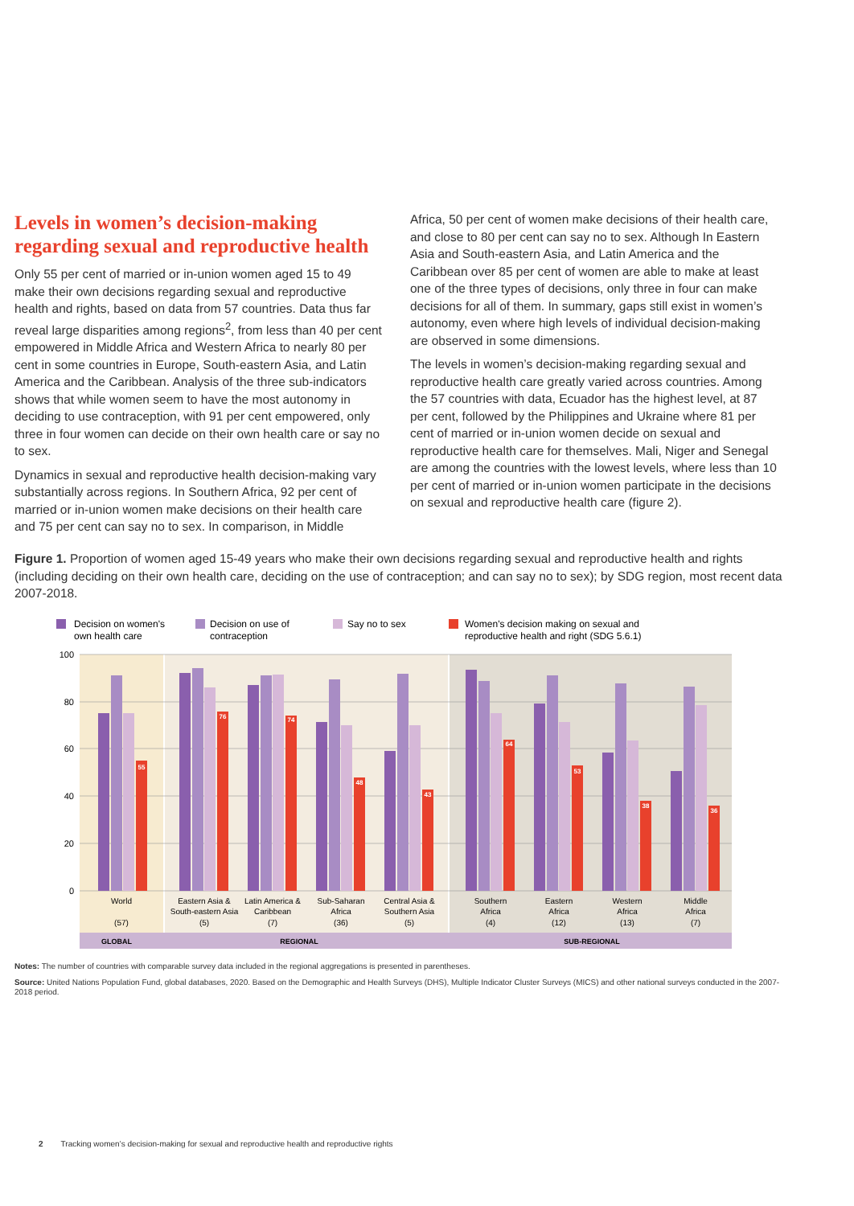Levels in women’s decision-making regarding sexual and reproductive health
Only 55 per cent of married or in-union women aged 15 to 49 make their own decisions regarding sexual and reproductive health and rights, based on data from 57 countries. Data thus far reveal large disparities among regions<sup>2</sup>, from less than 40 per cent empowered in Middle Africa and Western Africa to nearly 80 per cent in some countries in Europe, South-eastern Asia, and Latin America and the Caribbean. Analysis of the three sub-indicators shows that while women seem to have the most autonomy in deciding to use contraception, with 91 per cent empowered, only three in four women can decide on their own health care or say no to sex.
Dynamics in sexual and reproductive health decision-making vary substantially across regions. In Southern Africa, 92 per cent of married or in-union women make decisions on their health care and 75 per cent can say no to sex. In comparison, in Middle
Africa, 50 per cent of women make decisions of their health care, and close to 80 per cent can say no to sex. Although In Eastern Asia and South-eastern Asia, and Latin America and the Caribbean over 85 per cent of women are able to make at least one of the three types of decisions, only three in four can make decisions for all of them. In summary, gaps still exist in women’s autonomy, even where high levels of individual decision-making are observed in some dimensions.
The levels in women’s decision-making regarding sexual and reproductive health care greatly varied across countries. Among the 57 countries with data, Ecuador has the highest level, at 87 per cent, followed by the Philippines and Ukraine where 81 per cent of married or in-union women decide on sexual and reproductive health care for themselves. Mali, Niger and Senegal are among the countries with the lowest levels, where less than 10 per cent of married or in-union women participate in the decisions on sexual and reproductive health care (figure 2).
Figure 1. Proportion of women aged 15-49 years who make their own decisions regarding sexual and reproductive health and rights (including deciding on their own health care, deciding on the use of contraception; and can say no to sex); by SDG region, most recent data 2007-2018.
Decision on women's
own health care
Decision on use of
contraception
Say no to sex
Women's decision making on sexual and
reproductive health and right (SDG 5.6.1)
100
80
60
40
20
0
55
76
74
48
43
64
53
38
36
World
(57)
Eastern Asia &
South-eastern Asia
(5)
Latin America &
Caribbean
(7)
Sub-Saharan
Africa
(36)
Central Asia &
Southern Asia
(5)
Southern
Africa
(4)
Eastern
Africa
(12)
Western
Africa
(13)
Middle
Africa
(7)
GLOBAL
REGIONAL
SUB-REGIONAL
Notes: The number of countries with comparable survey data included in the regional aggregations is presented in parentheses.
Source: United Nations Population Fund, global databases, 2020. Based on the Demographic and Health Surveys (DHS), Multiple Indicator Cluster Surveys (MICS) and other national surveys conducted in the 2007-2018 period.
2 Tracking women’s decision-making for sexual and reproductive health and reproductive rights